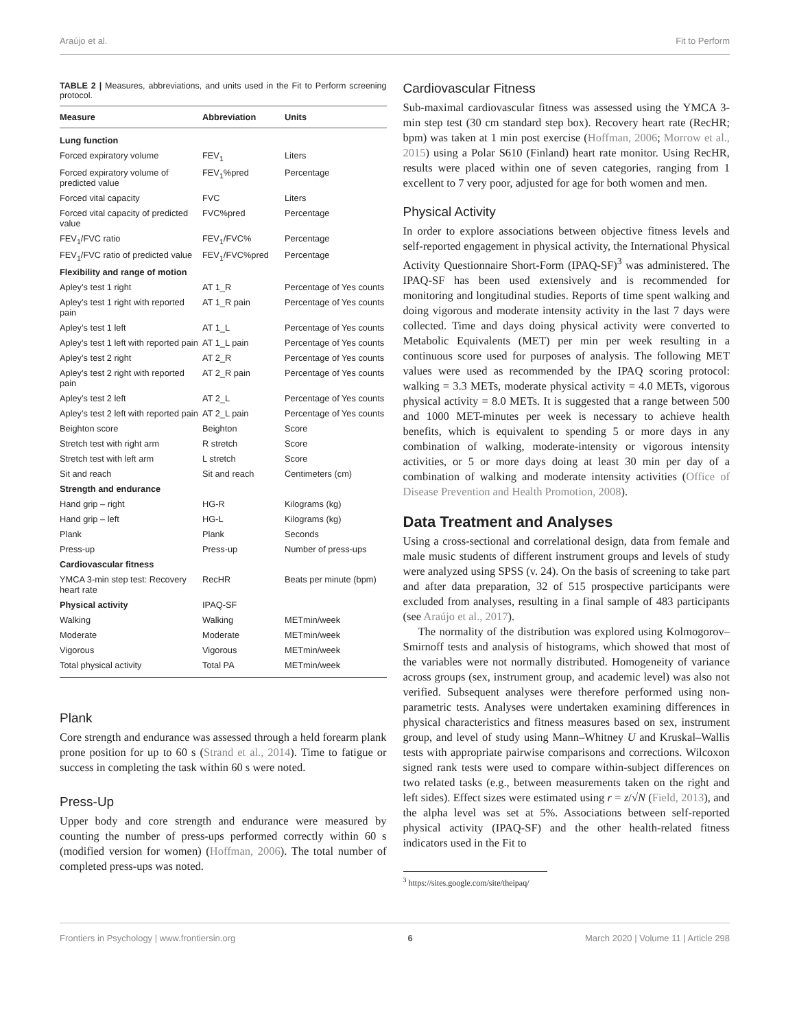Araújo et al. Fit to Perform
TABLE 2 | Measures, abbreviations, and units used in the Fit to Perform screening protocol.
| Measure | Abbreviation | Units |
| --- | --- | --- |
| Lung function | | |
| Forced expiratory volume | FEV<sub>1</sub> | Liters |
| Forced expiratory volume of predicted value | FEV<sub>1</sub>%pred | Percentage |
| Forced vital capacity | FVC | Liters |
| Forced vital capacity of predicted value | FVC%pred | Percentage |
| FEV<sub>1</sub>/FVC ratio | FEV<sub>1</sub>/FVC% | Percentage |
| FEV<sub>1</sub>/FVC ratio of predicted value | FEV<sub>1</sub>/FVC%pred | Percentage |
| Flexibility and range of motion | | |
| Apley’s test 1 right | AT 1_R | Percentage of Yes counts |
| Apley’s test 1 right with reported pain | AT 1_R pain | Percentage of Yes counts |
| Apley’s test 1 left | AT 1_L | Percentage of Yes counts |
| Apley’s test 1 left with reported pain | AT 1_L pain | Percentage of Yes counts |
| Apley’s test 2 right | AT 2_R | Percentage of Yes counts |
| Apley’s test 2 right with reported pain | AT 2_R pain | Percentage of Yes counts |
| Apley’s test 2 left | AT 2_L | Percentage of Yes counts |
| Apley’s test 2 left with reported pain | AT 2_L pain | Percentage of Yes counts |
| Beighton score | Beighton | Score |
| Stretch test with right arm | R stretch | Score |
| Stretch test with left arm | L stretch | Score |
| Sit and reach | Sit and reach | Centimeters (cm) |
| Strength and endurance | | |
| Hand grip – right | HG-R | Kilograms (kg) |
| Hand grip – left | HG-L | Kilograms (kg) |
| Plank | Plank | Seconds |
| Press-up | Press-up | Number of press-ups |
| Cardiovascular fitness | | |
| YMCA 3-min step test: Recovery heart rate | RecHR | Beats per minute (bpm) |
| Physical activity | IPAQ-SF | |
| Walking | Walking | METmin/week |
| Moderate | Moderate | METmin/week |
| Vigorous | Vigorous | METmin/week |
| Total physical activity | Total PA | METmin/week |
Plank
Core strength and endurance was assessed through a held forearm plank prone position for up to 60 s (Strand et al., 2014). Time to fatigue or success in completing the task within 60 s were noted.
Press-Up
Upper body and core strength and endurance were measured by counting the number of press-ups performed correctly within 60 s (modified version for women) (Hoffman, 2006). The total number of completed press-ups was noted.
Cardiovascular Fitness
Sub-maximal cardiovascular fitness was assessed using the YMCA 3-min step test (30 cm standard step box). Recovery heart rate (RecHR; bpm) was taken at 1 min post exercise (Hoffman, 2006; Morrow et al., 2015) using a Polar S610 (Finland) heart rate monitor. Using RecHR, results were placed within one of seven categories, ranging from 1 excellent to 7 very poor, adjusted for age for both women and men.
Physical Activity
In order to explore associations between objective fitness levels and self-reported engagement in physical activity, the International Physical Activity Questionnaire Short-Form (IPAQ-SF)<sup>3</sup> was administered. The IPAQ-SF has been used extensively and is recommended for monitoring and longitudinal studies. Reports of time spent walking and doing vigorous and moderate intensity activity in the last 7 days were collected. Time and days doing physical activity were converted to Metabolic Equivalents (MET) per min per week resulting in a continuous score used for purposes of analysis. The following MET values were used as recommended by the IPAQ scoring protocol: walking = 3.3 METs, moderate physical activity = 4.0 METs, vigorous physical activity = 8.0 METs. It is suggested that a range between 500 and 1000 MET-minutes per week is necessary to achieve health benefits, which is equivalent to spending 5 or more days in any combination of walking, moderate-intensity or vigorous intensity activities, or 5 or more days doing at least 30 min per day of a combination of walking and moderate intensity activities (Office of Disease Prevention and Health Promotion, 2008).
Data Treatment and Analyses
Using a cross-sectional and correlational design, data from female and male music students of different instrument groups and levels of study were analyzed using SPSS (v. 24). On the basis of screening to take part and after data preparation, 32 of 515 prospective participants were excluded from analyses, resulting in a final sample of 483 participants (see Araújo et al., 2017).
The normality of the distribution was explored using Kolmogorov–Smirnoff tests and analysis of histograms, which showed that most of the variables were not normally distributed. Homogeneity of variance across groups (sex, instrument group, and academic level) was also not verified. Subsequent analyses were therefore performed using non-parametric tests. Analyses were undertaken examining differences in physical characteristics and fitness measures based on sex, instrument group, and level of study using Mann–Whitney U and Kruskal–Wallis tests with appropriate pairwise comparisons and corrections. Wilcoxon signed rank tests were used to compare within-subject differences on two related tasks (e.g., between measurements taken on the right and left sides). Effect sizes were estimated using r = z/√N (Field, 2013), and the alpha level was set at 5%. Associations between self-reported physical activity (IPAQ-SF) and the other health-related fitness indicators used in the Fit to
<sup>3</sup> https://sites.google.com/site/theipaq/
Frontiers in Psychology | www.frontiersin.org 6 March 2020 | Volume 11 | Article 298